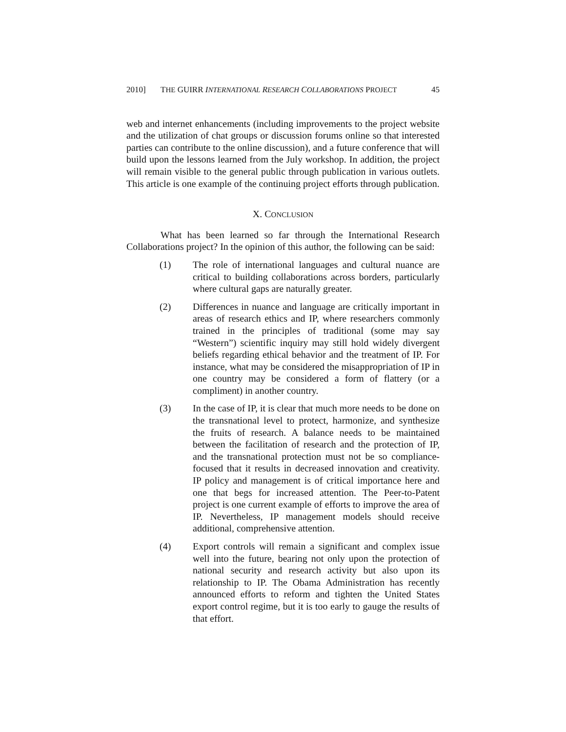2010] THE GUIRR INTERNATIONAL RESEARCH COLLABORATIONS PROJECT 45
web and internet enhancements (including improvements to the project website and the utilization of chat groups or discussion forums online so that interested parties can contribute to the online discussion), and a future conference that will build upon the lessons learned from the July workshop. In addition, the project will remain visible to the general public through publication in various outlets. This article is one example of the continuing project efforts through publication.
X. CONCLUSION
What has been learned so far through the International Research Collaborations project? In the opinion of this author, the following can be said:
(1) The role of international languages and cultural nuance are critical to building collaborations across borders, particularly where cultural gaps are naturally greater.
(2) Differences in nuance and language are critically important in areas of research ethics and IP, where researchers commonly trained in the principles of traditional (some may say “Western”) scientific inquiry may still hold widely divergent beliefs regarding ethical behavior and the treatment of IP. For instance, what may be considered the misappropriation of IP in one country may be considered a form of flattery (or a compliment) in another country.
(3) In the case of IP, it is clear that much more needs to be done on the transnational level to protect, harmonize, and synthesize the fruits of research. A balance needs to be maintained between the facilitation of research and the protection of IP, and the transnational protection must not be so compliance-focused that it results in decreased innovation and creativity. IP policy and management is of critical importance here and one that begs for increased attention. The Peer-to-Patent project is one current example of efforts to improve the area of IP. Nevertheless, IP management models should receive additional, comprehensive attention.
(4) Export controls will remain a significant and complex issue well into the future, bearing not only upon the protection of national security and research activity but also upon its relationship to IP. The Obama Administration has recently announced efforts to reform and tighten the United States export control regime, but it is too early to gauge the results of that effort.